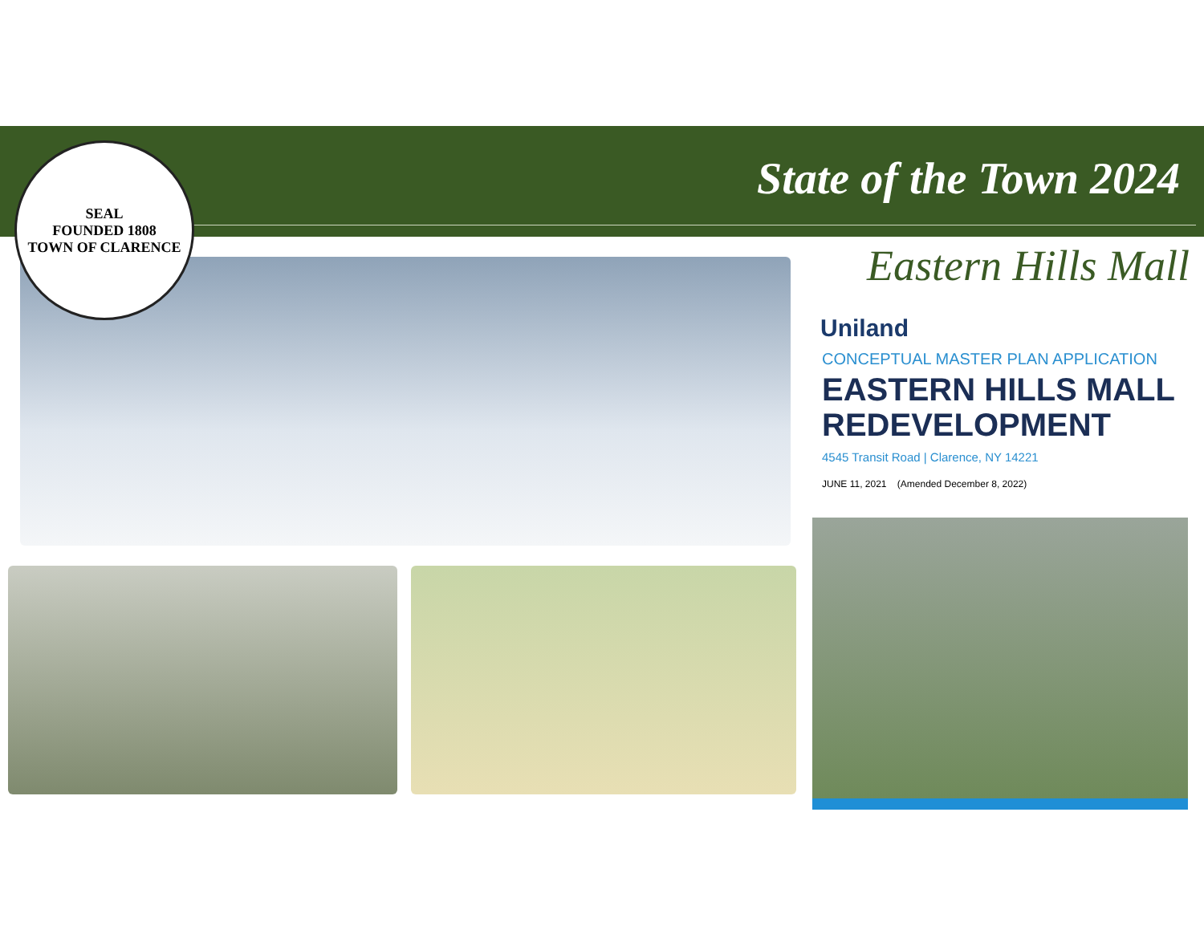State of the Town 2024
SEAL
FOUNDED 1808
TOWN OF CLARENCE
Eastern Hills Mall
Uniland
CONCEPTUAL MASTER PLAN APPLICATION
EASTERN HILLS MALL
REDEVELOPMENT
4545 Transit Road | Clarence, NY 14221
JUNE 11, 2021 (Amended December 8, 2022)